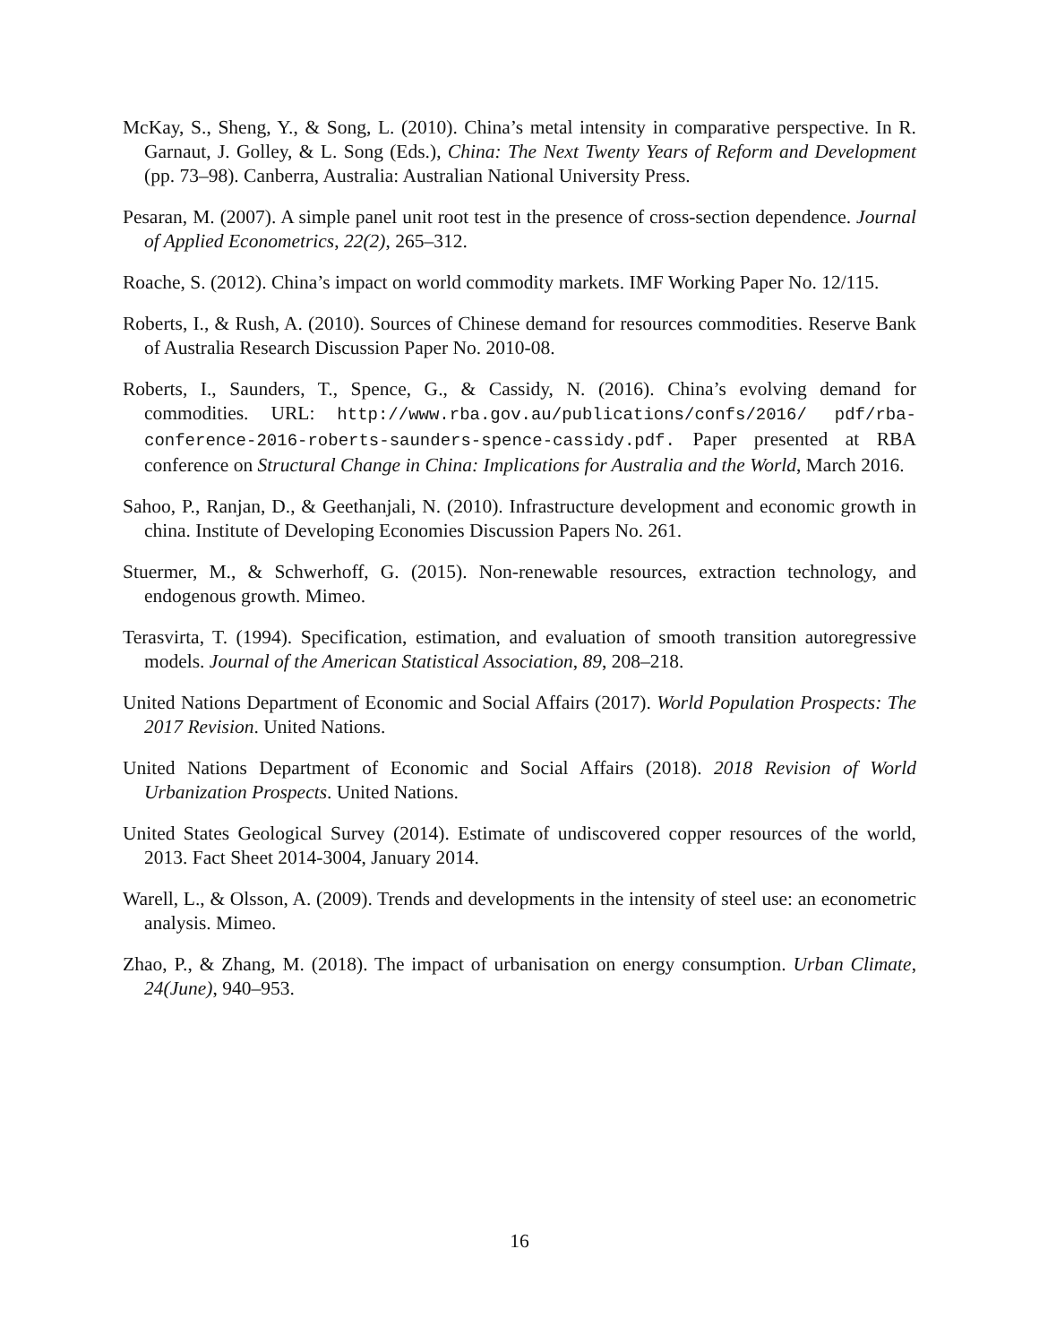McKay, S., Sheng, Y., & Song, L. (2010). China’s metal intensity in comparative perspective. In R. Garnaut, J. Golley, & L. Song (Eds.), China: The Next Twenty Years of Reform and Development (pp. 73–98). Canberra, Australia: Australian National University Press.
Pesaran, M. (2007). A simple panel unit root test in the presence of cross-section dependence. Journal of Applied Econometrics, 22(2), 265–312.
Roache, S. (2012). China’s impact on world commodity markets. IMF Working Paper No. 12/115.
Roberts, I., & Rush, A. (2010). Sources of Chinese demand for resources commodities. Reserve Bank of Australia Research Discussion Paper No. 2010-08.
Roberts, I., Saunders, T., Spence, G., & Cassidy, N. (2016). China’s evolving demand for commodities. URL: http://www.rba.gov.au/publications/confs/2016/ pdf/rba-conference-2016-roberts-saunders-spence-cassidy.pdf. Paper presented at RBA conference on Structural Change in China: Implications for Australia and the World, March 2016.
Sahoo, P., Ranjan, D., & Geethanjali, N. (2010). Infrastructure development and economic growth in china. Institute of Developing Economies Discussion Papers No. 261.
Stuermer, M., & Schwerhoff, G. (2015). Non-renewable resources, extraction technology, and endogenous growth. Mimeo.
Terasvirta, T. (1994). Specification, estimation, and evaluation of smooth transition autoregressive models. Journal of the American Statistical Association, 89, 208–218.
United Nations Department of Economic and Social Affairs (2017). World Population Prospects: The 2017 Revision. United Nations.
United Nations Department of Economic and Social Affairs (2018). 2018 Revision of World Urbanization Prospects. United Nations.
United States Geological Survey (2014). Estimate of undiscovered copper resources of the world, 2013. Fact Sheet 2014-3004, January 2014.
Warell, L., & Olsson, A. (2009). Trends and developments in the intensity of steel use: an econometric analysis. Mimeo.
Zhao, P., & Zhang, M. (2018). The impact of urbanisation on energy consumption. Urban Climate, 24(June), 940–953.
16